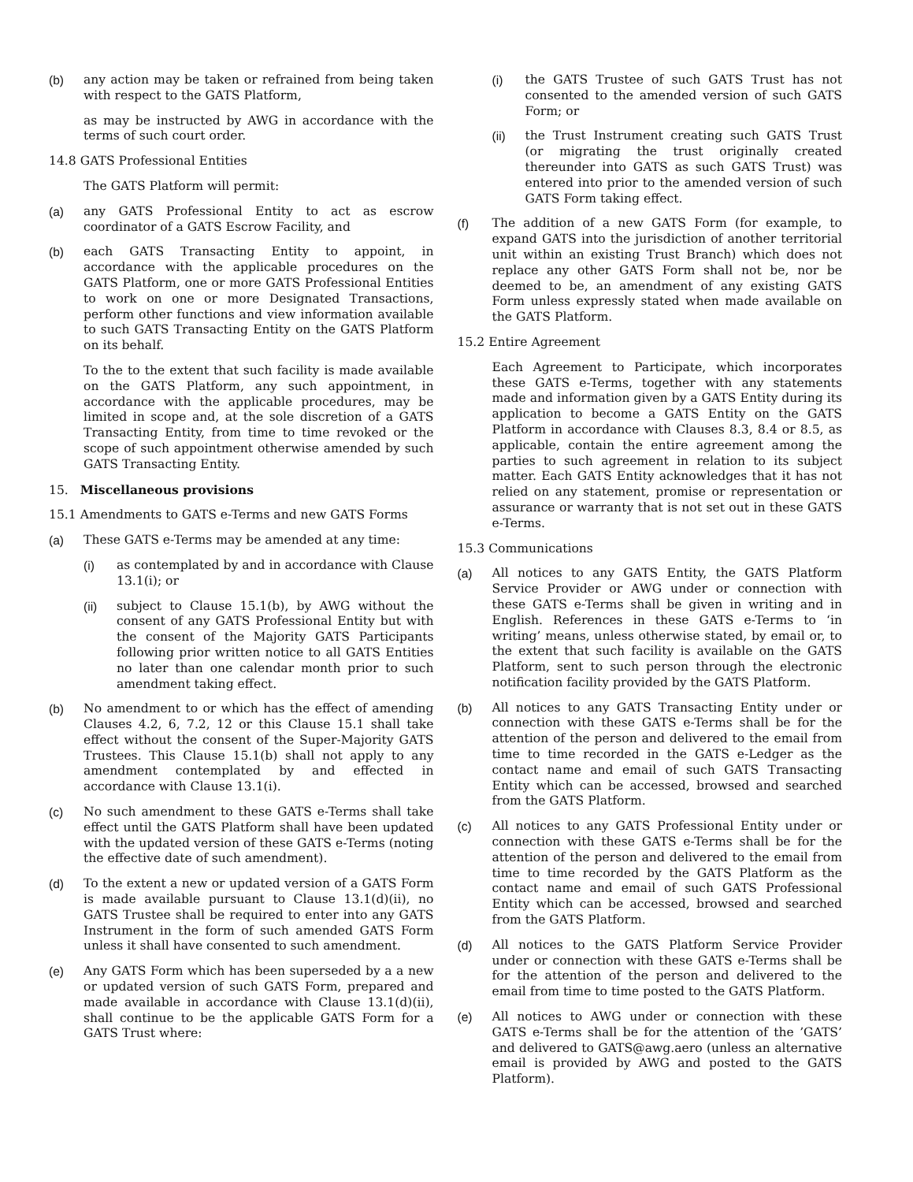(b) any action may be taken or refrained from being taken with respect to the GATS Platform,
as may be instructed by AWG in accordance with the terms of such court order.
14.8 GATS Professional Entities
The GATS Platform will permit:
(a) any GATS Professional Entity to act as escrow coordinator of a GATS Escrow Facility, and
(b) each GATS Transacting Entity to appoint, in accordance with the applicable procedures on the GATS Platform, one or more GATS Professional Entities to work on one or more Designated Transactions, perform other functions and view information available to such GATS Transacting Entity on the GATS Platform on its behalf.
To the to the extent that such facility is made available on the GATS Platform, any such appointment, in accordance with the applicable procedures, may be limited in scope and, at the sole discretion of a GATS Transacting Entity, from time to time revoked or the scope of such appointment otherwise amended by such GATS Transacting Entity.
15. Miscellaneous provisions
15.1 Amendments to GATS e-Terms and new GATS Forms
(a) These GATS e-Terms may be amended at any time:
(i) as contemplated by and in accordance with Clause 13.1(i); or
(ii) subject to Clause 15.1(b), by AWG without the consent of any GATS Professional Entity but with the consent of the Majority GATS Participants following prior written notice to all GATS Entities no later than one calendar month prior to such amendment taking effect.
(b) No amendment to or which has the effect of amending Clauses 4.2, 6, 7.2, 12 or this Clause 15.1 shall take effect without the consent of the Super-Majority GATS Trustees. This Clause 15.1(b) shall not apply to any amendment contemplated by and effected in accordance with Clause 13.1(i).
(c) No such amendment to these GATS e-Terms shall take effect until the GATS Platform shall have been updated with the updated version of these GATS e-Terms (noting the effective date of such amendment).
(d) To the extent a new or updated version of a GATS Form is made available pursuant to Clause 13.1(d)(ii), no GATS Trustee shall be required to enter into any GATS Instrument in the form of such amended GATS Form unless it shall have consented to such amendment.
(e) Any GATS Form which has been superseded by a a new or updated version of such GATS Form, prepared and made available in accordance with Clause 13.1(d)(ii), shall continue to be the applicable GATS Form for a GATS Trust where:
(i) the GATS Trustee of such GATS Trust has not consented to the amended version of such GATS Form; or
(ii) the Trust Instrument creating such GATS Trust (or migrating the trust originally created thereunder into GATS as such GATS Trust) was entered into prior to the amended version of such GATS Form taking effect.
(f) The addition of a new GATS Form (for example, to expand GATS into the jurisdiction of another territorial unit within an existing Trust Branch) which does not replace any other GATS Form shall not be, nor be deemed to be, an amendment of any existing GATS Form unless expressly stated when made available on the GATS Platform.
15.2 Entire Agreement
Each Agreement to Participate, which incorporates these GATS e-Terms, together with any statements made and information given by a GATS Entity during its application to become a GATS Entity on the GATS Platform in accordance with Clauses 8.3, 8.4 or 8.5, as applicable, contain the entire agreement among the parties to such agreement in relation to its subject matter. Each GATS Entity acknowledges that it has not relied on any statement, promise or representation or assurance or warranty that is not set out in these GATS e-Terms.
15.3 Communications
(a) All notices to any GATS Entity, the GATS Platform Service Provider or AWG under or connection with these GATS e-Terms shall be given in writing and in English. References in these GATS e-Terms to ‘in writing’ means, unless otherwise stated, by email or, to the extent that such facility is available on the GATS Platform, sent to such person through the electronic notification facility provided by the GATS Platform.
(b) All notices to any GATS Transacting Entity under or connection with these GATS e-Terms shall be for the attention of the person and delivered to the email from time to time recorded in the GATS e-Ledger as the contact name and email of such GATS Transacting Entity which can be accessed, browsed and searched from the GATS Platform.
(c) All notices to any GATS Professional Entity under or connection with these GATS e-Terms shall be for the attention of the person and delivered to the email from time to time recorded by the GATS Platform as the contact name and email of such GATS Professional Entity which can be accessed, browsed and searched from the GATS Platform.
(d) All notices to the GATS Platform Service Provider under or connection with these GATS e-Terms shall be for the attention of the person and delivered to the email from time to time posted to the GATS Platform.
(e) All notices to AWG under or connection with these GATS e-Terms shall be for the attention of the ’GATS’ and delivered to GATS@awg.aero (unless an alternative email is provided by AWG and posted to the GATS Platform).